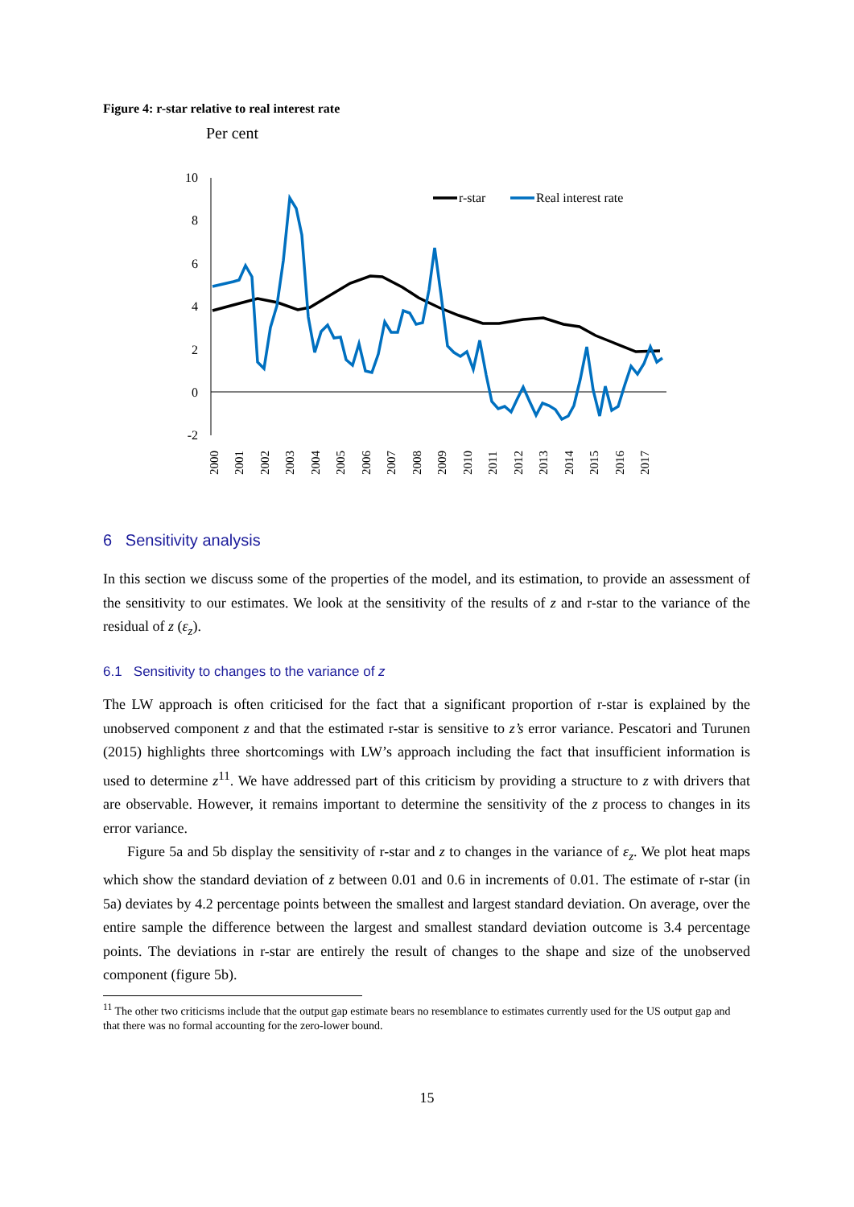Figure 4: r-star relative to real interest rate
Per cent
10
8
6
4
2
0
-2
2000
2001
2002
2003
2004
2005
2006
2007
2008
2009
2010
2011
2012
2013
2014
2015
2016
2017
r-star
Real interest rate
6 Sensitivity analysis
In this section we discuss some of the properties of the model, and its estimation, to provide an assessment of the sensitivity to our estimates. We look at the sensitivity of the results of z and r-star to the variance of the residual of z (ε<sub>z</sub>).
6.1 Sensitivity to changes to the variance of z
The LW approach is often criticised for the fact that a significant proportion of r-star is explained by the unobserved component z and that the estimated r-star is sensitive to z’s error variance. Pescatori and Turunen (2015) highlights three shortcomings with LW’s approach including the fact that insufficient information is used to determine z<sup>11</sup>. We have addressed part of this criticism by providing a structure to z with drivers that are observable. However, it remains important to determine the sensitivity of the z process to changes in its error variance.
Figure 5a and 5b display the sensitivity of r-star and z to changes in the variance of ε<sub>z</sub>. We plot heat maps which show the standard deviation of z between 0.01 and 0.6 in increments of 0.01. The estimate of r-star (in 5a) deviates by 4.2 percentage points between the smallest and largest standard deviation. On average, over the entire sample the difference between the largest and smallest standard deviation outcome is 3.4 percentage points. The deviations in r-star are entirely the result of changes to the shape and size of the unobserved component (figure 5b).
<sup>11</sup> The other two criticisms include that the output gap estimate bears no resemblance to estimates currently used for the US output gap and that there was no formal accounting for the zero-lower bound.
15